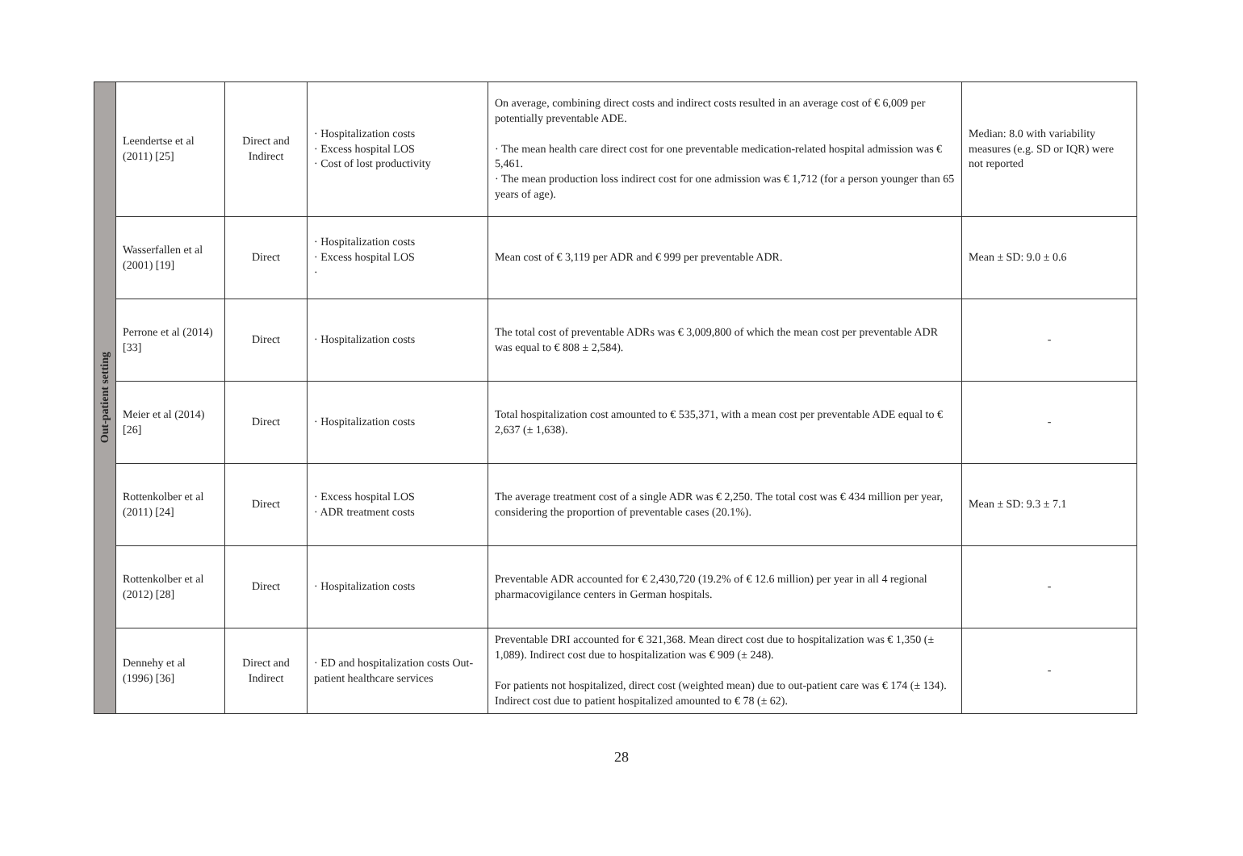| Out-patient setting | Leendertse et al (2011) [25] | Direct and Indirect | · Hospitalization costs · Excess hospital LOS · Cost of lost productivity | On average, combining direct costs and indirect costs resulted in an average cost of € 6,009 per potentially preventable ADE. · The mean health care direct cost for one preventable medication-related hospital admission was € 5,461. · The mean production loss indirect cost for one admission was € 1,712 (for a person younger than 65 years of age). | Median: 8.0 with variability measures (e.g. SD or IQR) were not reported |
| | Wasserfallen et al (2001) [19] | Direct | · Hospitalization costs · Excess hospital LOS · | Mean cost of € 3,119 per ADR and € 999 per preventable ADR. | Mean ± SD: 9.0 ± 0.6 |
| | Perrone et al (2014) [33] | Direct | · Hospitalization costs | The total cost of preventable ADRs was € 3,009,800 of which the mean cost per preventable ADR was equal to € 808 ± 2,584). | - |
| | Meier et al (2014) [26] | Direct | · Hospitalization costs | Total hospitalization cost amounted to € 535,371, with a mean cost per preventable ADE equal to € 2,637 (± 1,638). | - |
| | Rottenkolber et al (2011) [24] | Direct | · Excess hospital LOS · ADR treatment costs | The average treatment cost of a single ADR was € 2,250. The total cost was € 434 million per year, considering the proportion of preventable cases (20.1%). | Mean ± SD: 9.3 ± 7.1 |
| | Rottenkolber et al (2012) [28] | Direct | · Hospitalization costs | Preventable ADR accounted for € 2,430,720 (19.2% of € 12.6 million) per year in all 4 regional pharmacovigilance centers in German hospitals. | - |
| | Dennehy et al (1996) [36] | Direct and Indirect | · ED and hospitalization costs Out-patient healthcare services | Preventable DRI accounted for € 321,368. Mean direct cost due to hospitalization was € 1,350 (± 1,089). Indirect cost due to hospitalization was € 909 (± 248). For patients not hospitalized, direct cost (weighted mean) due to out-patient care was € 174 (± 134). Indirect cost due to patient hospitalized amounted to € 78 (± 62). | - |
28